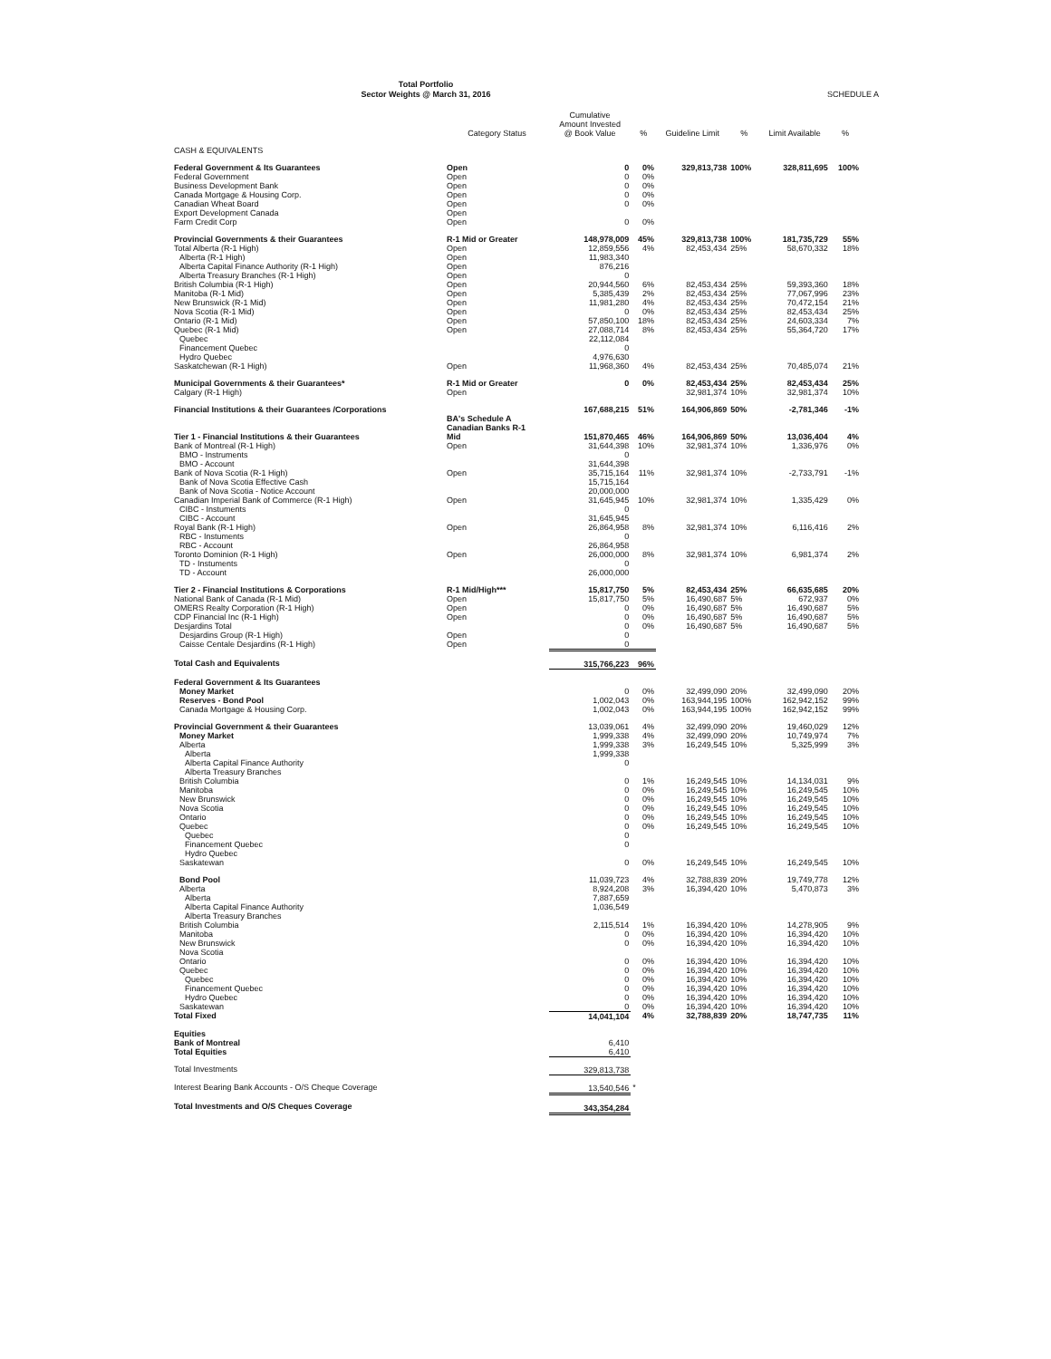Total Portfolio
Sector Weights @ March 31, 2016
SCHEDULE A
| | Category Status | Cumulative Amount Invested @ Book Value | % | Guideline Limit | % | Limit Available | % |
| --- | --- | --- | --- | --- | --- | --- | --- |
| CASH & EQUIVALENTS | | | | | | | |
| Federal Government & Its Guarantees | Open | 0 | 0% | 329,813,738 | 100% | 328,811,695 | 100% |
| Federal Government | Open | 0 | 0% | | | | |
| Business Development Bank | Open | 0 | 0% | | | | |
| Canada Mortgage & Housing Corp. | Open | 0 | 0% | | | | |
| Canadian Wheat Board | Open | 0 | 0% | | | | |
| Export Development Canada | Open | | | | | | |
| Farm Credit Corp | Open | 0 | 0% | | | | |
| Provincial Governments & their Guarantees | R-1 Mid or Greater | 148,978,009 | 45% | 329,813,738 | 100% | 181,735,729 | 55% |
| Total Alberta (R-1 High) | Open | 12,859,556 | 4% | 82,453,434 | 25% | 58,670,332 | 18% |
| Alberta (R-1 High) | Open | 11,983,340 | | | | | |
| Alberta Capital Finance Authority (R-1 High) | Open | 876,216 | | | | | |
| Alberta Treasury Branches (R-1 High) | Open | 0 | | | | | |
| British Columbia (R-1 High) | Open | 20,944,560 | 6% | 82,453,434 | 25% | 59,393,360 | 18% |
| Manitoba (R-1 Mid) | Open | 5,385,439 | 2% | 82,453,434 | 25% | 77,067,996 | 23% |
| New Brunswick (R-1 Mid) | Open | 11,981,280 | 4% | 82,453,434 | 25% | 70,472,154 | 21% |
| Nova Scotia (R-1 Mid) | Open | 0 | 0% | 82,453,434 | 25% | 82,453,434 | 25% |
| Ontario (R-1 Mid) | Open | 57,850,100 | 18% | 82,453,434 | 25% | 24,603,334 | 7% |
| Quebec (R-1 Mid) | Open | 27,088,714 | 8% | 82,453,434 | 25% | 55,364,720 | 17% |
| Quebec | | 22,112,084 | | | | | |
| Financement Quebec | | 0 | | | | | |
| Hydro Quebec | | 4,976,630 | | | | | |
| Saskatchewan (R-1 High) | Open | 11,968,360 | 4% | 82,453,434 | 25% | 70,485,074 | 21% |
| Municipal Governments & their Guarantees* | R-1 Mid or Greater | 0 | 0% | 82,453,434 | 25% | 82,453,434 | 25% |
| Calgary (R-1 High) | Open | | | 32,981,374 | 10% | 32,981,374 | 10% |
| Financial Institutions & their Guarantees /Corporations | BA's Schedule A Canadian Banks R-1 | 167,688,215 | 51% | 164,906,869 | 50% | -2,781,346 | -1% |
| Tier 1 - Financial Institutions & their Guarantees | Mid | 151,870,465 | 46% | 164,906,869 | 50% | 13,036,404 | 4% |
| Bank of Montreal (R-1 High) | Open | 31,644,398 | 10% | 32,981,374 | 10% | 1,336,976 | 0% |
| BMO - Instruments | | 0 | | | | | |
| BMO - Account | | 31,644,398 | | | | | |
| Bank of Nova Scotia (R-1 High) | Open | 35,715,164 | 11% | 32,981,374 | 10% | -2,733,791 | -1% |
| Bank of Nova Scotia Effective Cash | | 15,715,164 | | | | | |
| Bank of Nova Scotia - Notice Account | | 20,000,000 | | | | | |
| Canadian Imperial Bank of Commerce (R-1 High) | Open | 31,645,945 | 10% | 32,981,374 | 10% | 1,335,429 | 0% |
| CIBC - Instuments | | 0 | | | | | |
| CIBC - Account | | 31,645,945 | | | | | |
| Royal Bank (R-1 High) | Open | 26,864,958 | 8% | 32,981,374 | 10% | 6,116,416 | 2% |
| RBC - Instuments | | 0 | | | | | |
| RBC - Account | | 26,864,958 | | | | | |
| Toronto Dominion (R-1 High) | Open | 26,000,000 | 8% | 32,981,374 | 10% | 6,981,374 | 2% |
| TD - Instuments | | 0 | | | | | |
| TD - Account | | 26,000,000 | | | | | |
| Tier 2 - Financial Institutions & Corporations | R-1 Mid/High*** | 15,817,750 | 5% | 82,453,434 | 25% | 66,635,685 | 20% |
| National Bank of Canada (R-1 Mid) | Open | 15,817,750 | 5% | 16,490,687 | 5% | 672,937 | 0% |
| OMERS Realty Corporation (R-1 High) | Open | 0 | 0% | 16,490,687 | 5% | 16,490,687 | 5% |
| CDP Financial Inc (R-1 High) | Open | 0 | 0% | 16,490,687 | 5% | 16,490,687 | 5% |
| Desjardins Total | | 0 | 0% | 16,490,687 | 5% | 16,490,687 | 5% |
| Desjardins Group (R-1 High) | Open | 0 | | | | | |
| Caisse Centale Desjardins (R-1 High) | Open | 0 | | | | | |
| Total Cash and Equivalents | | 315,766,223 | 96% | | | | |
| Federal Government & Its Guarantees | | | | | | | |
| Money Market | | 0 | 0% | 32,499,090 | 20% | 32,499,090 | 20% |
| Reserves - Bond Pool | | 1,002,043 | 0% | 163,944,195 | 100% | 162,942,152 | 99% |
| Canada Mortgage & Housing Corp. | | 1,002,043 | 0% | 163,944,195 | 100% | 162,942,152 | 99% |
| Provincial Government & their Guarantees | | 13,039,061 | 4% | 32,499,090 | 20% | 19,460,029 | 12% |
| Money Market | | 1,999,338 | 4% | 32,499,090 | 20% | 10,749,974 | 7% |
| Alberta | | 1,999,338 | 3% | 16,249,545 | 10% | 5,325,999 | 3% |
| Alberta | | 1,999,338 | | | | | |
| Alberta Capital Finance Authority | | 0 | | | | | |
| Alberta Treasury Branches | | | | | | | |
| British Columbia | | 0 | 1% | 16,249,545 | 10% | 14,134,031 | 9% |
| Manitoba | | 0 | 0% | 16,249,545 | 10% | 16,249,545 | 10% |
| New Brunswick | | 0 | 0% | 16,249,545 | 10% | 16,249,545 | 10% |
| Nova Scotia | | 0 | 0% | 16,249,545 | 10% | 16,249,545 | 10% |
| Ontario | | 0 | 0% | 16,249,545 | 10% | 16,249,545 | 10% |
| Quebec | | 0 | 0% | 16,249,545 | 10% | 16,249,545 | 10% |
| Quebec | | 0 | | | | | |
| Financement Quebec | | 0 | | | | | |
| Hydro Quebec | | | | | | | |
| Saskatewan | | 0 | 0% | 16,249,545 | 10% | 16,249,545 | 10% |
| Bond Pool | | 11,039,723 | 4% | 32,788,839 | 20% | 19,749,778 | 12% |
| Alberta | | 8,924,208 | 3% | 16,394,420 | 10% | 5,470,873 | 3% |
| Alberta | | 7,887,659 | | | | | |
| Alberta Capital Finance Authority | | 1,036,549 | | | | | |
| Alberta Treasury Branches | | | | | | | |
| British Columbia | | 2,115,514 | 1% | 16,394,420 | 10% | 14,278,905 | 9% |
| Manitoba | | 0 | 0% | 16,394,420 | 10% | 16,394,420 | 10% |
| New Brunswick | | 0 | 0% | 16,394,420 | 10% | 16,394,420 | 10% |
| Nova Scotia | | | | | | | |
| Ontario | | 0 | 0% | 16,394,420 | 10% | 16,394,420 | 10% |
| Quebec | | 0 | 0% | 16,394,420 | 10% | 16,394,420 | 10% |
| Quebec | | 0 | 0% | 16,394,420 | 10% | 16,394,420 | 10% |
| Financement Quebec | | 0 | 0% | 16,394,420 | 10% | 16,394,420 | 10% |
| Hydro Quebec | | 0 | 0% | 16,394,420 | 10% | 16,394,420 | 10% |
| Saskatewan | | 0 | 0% | 16,394,420 | 10% | 16,394,420 | 10% |
| Total Fixed | | 14,041,104 | 4% | 32,788,839 | 20% | 18,747,735 | 11% |
| Equities | | | | | | | |
| Bank of Montreal | | 6,410 | | | | | |
| Total Equities | | 6,410 | | | | | |
| Total Investments | | 329,813,738 | | | | | |
| Interest Bearing Bank Accounts - O/S Cheque Coverage | | 13,540,546 | * | | | | |
| Total Investments and O/S Cheques Coverage | | 343,354,284 | | | | | |